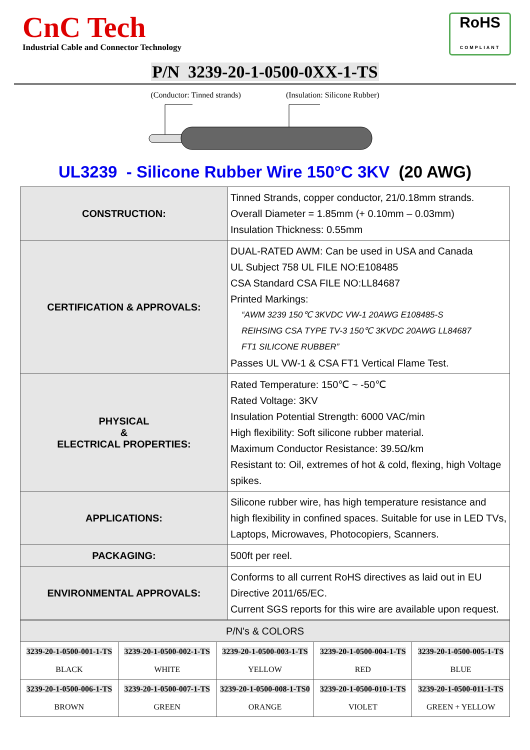CnC Tech
Industrial Cable and Connector Technology
RoHS
COMPLIANT
P/N 3239-20-1-0500-0XX-1-TS
(Conductor: Tinned strands) (Insulation: Silicone Rubber)
UL3239 - Silicone Rubber Wire 150°C 3KV (20 AWG)
| CONSTRUCTION: | Tinned Strands, copper conductor, 21/0.18mm strands. Overall Diameter = 1.85mm (+ 0.10mm – 0.03mm) Insulation Thickness: 0.55mm |
| CERTIFICATION & APPROVALS: | DUAL-RATED AWM: Can be used in USA and Canada UL Subject 758 UL FILE NO:E108485 CSA Standard CSA FILE NO:LL84687 Printed Markings: “AWM 3239 150℃ 3KVDC VW-1 20AWG E108485-S REIHSING CSA TYPE TV-3 150℃ 3KVDC 20AWG LL84687 FT1 SILICONE RUBBER” Passes UL VW-1 & CSA FT1 Vertical Flame Test. |
| PHYSICAL & ELECTRICAL PROPERTIES: | Rated Temperature: 150℃ ~ -50℃ Rated Voltage: 3KV Insulation Potential Strength: 6000 VAC/min High flexibility: Soft silicone rubber material. Maximum Conductor Resistance: 39.5Ω/km Resistant to: Oil, extremes of hot & cold, flexing, high Voltage spikes. |
| APPLICATIONS: | Silicone rubber wire, has high temperature resistance and high flexibility in confined spaces. Suitable for use in LED TVs, Laptops, Microwaves, Photocopiers, Scanners. |
| PACKAGING: | 500ft per reel. |
| ENVIRONMENTAL APPROVALS: | Conforms to all current RoHS directives as laid out in EU Directive 2011/65/EC. Current SGS reports for this wire are available upon request. |
| P/N's & COLORS | | | | |
| --- | --- | --- | --- | --- |
| 3239-20-1-0500-001-1-TS BLACK | 3239-20-1-0500-002-1-TS WHITE | 3239-20-1-0500-003-1-TS YELLOW | 3239-20-1-0500-004-1-TS RED | 3239-20-1-0500-005-1-TS BLUE |
| 3239-20-1-0500-006-1-TS BROWN | 3239-20-1-0500-007-1-TS GREEN | 3239-20-1-0500-008-1-TS0 ORANGE | 3239-20-1-0500-010-1-TS VIOLET | 3239-20-1-0500-011-1-TS GREEN + YELLOW |